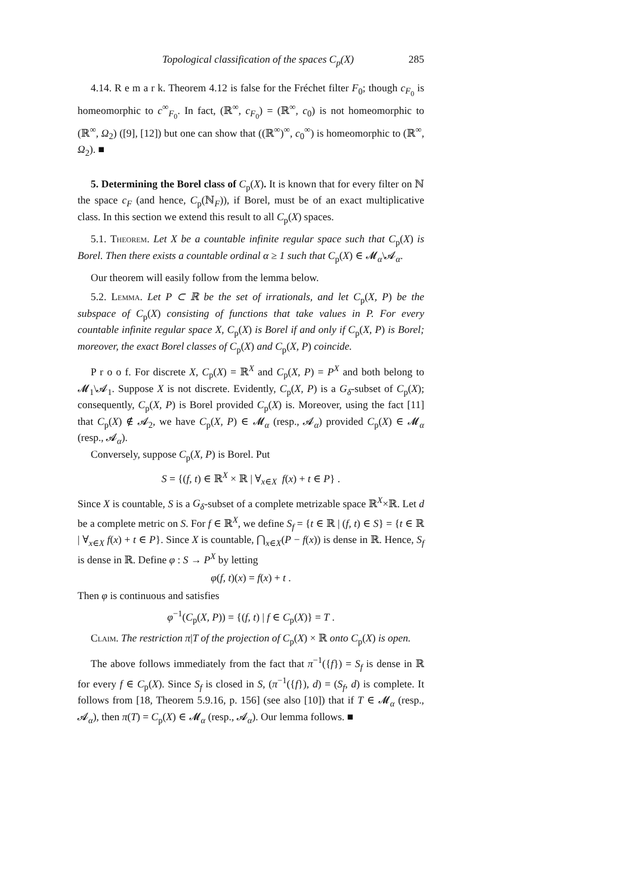Topological classification of the spaces C<sub>p</sub>(X) 285
4.14. R e m a r k. Theorem 4.12 is false for the Fréchet filter F<sub>0</sub>; though c<sub>F<sub>0</sub></sub> is homeomorphic to c<sup>∞</sup><sub>F<sub>0</sub></sub>. In fact, (ℝ<sup>∞</sup>, c<sub>F<sub>0</sub></sub>) = (ℝ<sup>∞</sup>, c<sub>0</sub>) is not homeomorphic to (ℝ<sup>∞</sup>, Ω<sub>2</sub>) ([9], [12]) but one can show that ((ℝ<sup>∞</sup>)<sup>∞</sup>, c<sub>0</sub><sup>∞</sup>) is homeomorphic to (ℝ<sup>∞</sup>, Ω<sub>2</sub>). ■
5. Determining the Borel class of C<sub>p</sub>(X). It is known that for every filter on ℕ the space c<sub>F</sub> (and hence, C<sub>p</sub>(ℕ<sub>F</sub>)), if Borel, must be of an exact multiplicative class. In this section we extend this result to all C<sub>p</sub>(X) spaces.
5.1. Theorem. Let X be a countable infinite regular space such that C<sub>p</sub>(X) is Borel. Then there exists a countable ordinal α ≥ 1 such that C<sub>p</sub>(X) ∈ 𝓜<sub>α</sub>\𝓐<sub>α</sub>.
Our theorem will easily follow from the lemma below.
5.2. Lemma. Let P ⊂ ℝ be the set of irrationals, and let C<sub>p</sub>(X, P) be the subspace of C<sub>p</sub>(X) consisting of functions that take values in P. For every countable infinite regular space X, C<sub>p</sub>(X) is Borel if and only if C<sub>p</sub>(X, P) is Borel; moreover, the exact Borel classes of C<sub>p</sub>(X) and C<sub>p</sub>(X, P) coincide.
P r o o f. For discrete X, C<sub>p</sub>(X) = ℝ<sup>X</sup> and C<sub>p</sub>(X, P) = P<sup>X</sup> and both belong to 𝓜<sub>1</sub>\𝓐<sub>1</sub>. Suppose X is not discrete. Evidently, C<sub>p</sub>(X, P) is a G<sub>δ</sub>-subset of C<sub>p</sub>(X); consequently, C<sub>p</sub>(X, P) is Borel provided C<sub>p</sub>(X) is. Moreover, using the fact [11] that C<sub>p</sub>(X) ∉ 𝓐<sub>2</sub>, we have C<sub>p</sub>(X, P) ∈ 𝓜<sub>α</sub> (resp., 𝓐<sub>α</sub>) provided C<sub>p</sub>(X) ∈ 𝓜<sub>α</sub> (resp., 𝓐<sub>α</sub>).
Conversely, suppose C<sub>p</sub>(X, P) is Borel. Put
S = {(f, t) ∈ ℝ<sup>X</sup> × ℝ | ∀<sub>x∈X</sub> f(x) + t ∈ P} .
Since X is countable, S is a G<sub>δ</sub>-subset of a complete metrizable space ℝ<sup>X</sup>×ℝ. Let d be a complete metric on S. For f ∈ ℝ<sup>X</sup>, we define S<sub>f</sub> = {t ∈ ℝ | (f, t) ∈ S} = {t ∈ ℝ | ∀<sub>x∈X</sub> f(x) + t ∈ P}. Since X is countable, ⋂<sub>x∈X</sub>(P − f(x)) is dense in ℝ. Hence, S<sub>f</sub> is dense in ℝ. Define φ : S → P<sup>X</sup> by letting
φ(f, t)(x) = f(x) + t .
Then φ is continuous and satisfies
φ<sup>−1</sup>(C<sub>p</sub>(X, P)) = {(f, t) | f ∈ C<sub>p</sub>(X)} = T .
Claim. The restriction π|T of the projection of C<sub>p</sub>(X) × ℝ onto C<sub>p</sub>(X) is open.
The above follows immediately from the fact that π<sup>−1</sup>({f}) = S<sub>f</sub> is dense in ℝ for every f ∈ C<sub>p</sub>(X). Since S<sub>f</sub> is closed in S, (π<sup>−1</sup>({f}), d) = (S<sub>f</sub>, d) is complete. It follows from [18, Theorem 5.9.16, p. 156] (see also [10]) that if T ∈ 𝓜<sub>α</sub> (resp., 𝓐<sub>α</sub>), then π(T) = C<sub>p</sub>(X) ∈ 𝓜<sub>α</sub> (resp., 𝓐<sub>α</sub>). Our lemma follows. ■